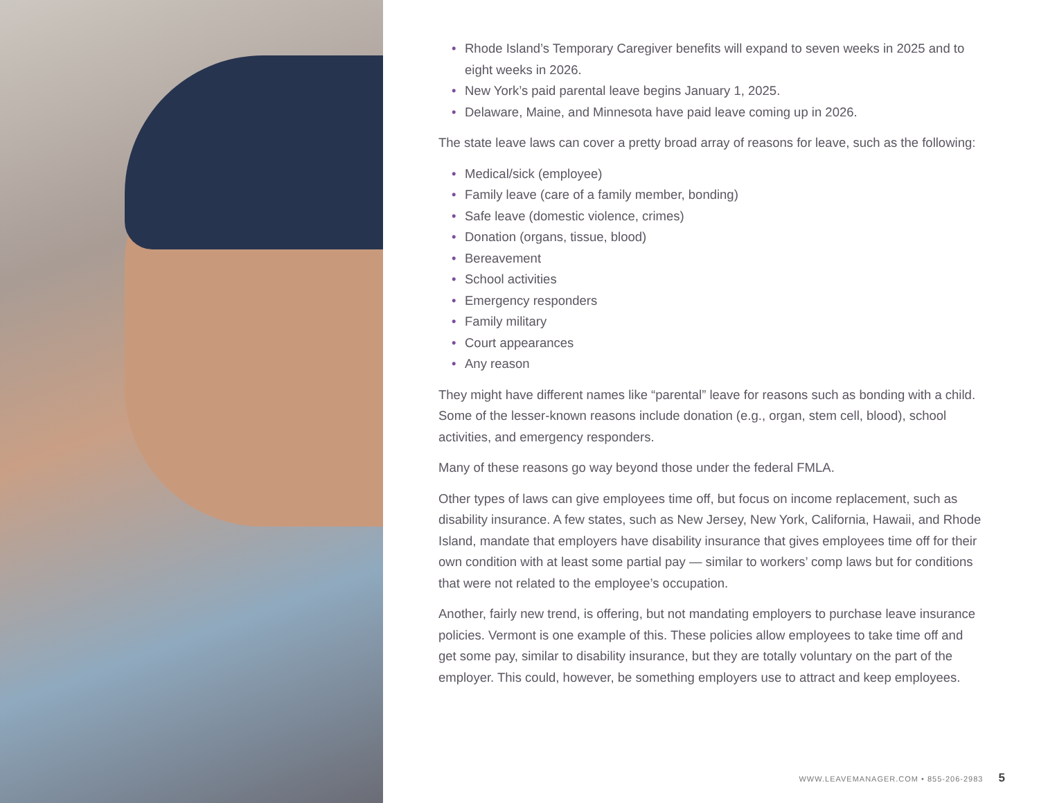• Rhode Island’s Temporary Caregiver benefits will expand to seven weeks in 2025 and to eight weeks in 2026.
• New York’s paid parental leave begins January 1, 2025.
• Delaware, Maine, and Minnesota have paid leave coming up in 2026.
The state leave laws can cover a pretty broad array of reasons for leave, such as the following:
• Medical/sick (employee)
• Family leave (care of a family member, bonding)
• Safe leave (domestic violence, crimes)
• Donation (organs, tissue, blood)
• Bereavement
• School activities
• Emergency responders
• Family military
• Court appearances
• Any reason
They might have different names like “parental” leave for reasons such as bonding with a child. Some of the lesser-known reasons include donation (e.g., organ, stem cell, blood), school activities, and emergency responders.
Many of these reasons go way beyond those under the federal FMLA.
Other types of laws can give employees time off, but focus on income replacement, such as disability insurance. A few states, such as New Jersey, New York, California, Hawaii, and Rhode Island, mandate that employers have disability insurance that gives employees time off for their own condition with at least some partial pay — similar to workers’ comp laws but for conditions that were not related to the employee’s occupation.
Another, fairly new trend, is offering, but not mandating employers to purchase leave insurance policies. Vermont is one example of this. These policies allow employees to take time off and get some pay, similar to disability insurance, but they are totally voluntary on the part of the employer. This could, however, be something employers use to attract and keep employees.
WWW.LEAVEMANAGER.COM • 855-206-2983 5